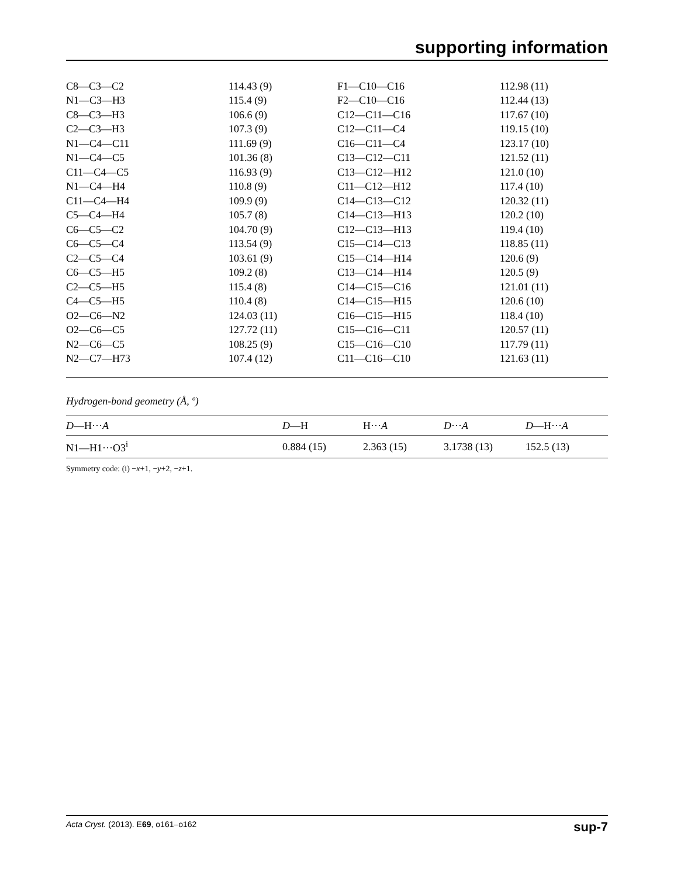supporting information
| C8—C3—C2 | 114.43 (9) | F1—C10—C16 | 112.98 (11) |
| N1—C3—H3 | 115.4 (9) | F2—C10—C16 | 112.44 (13) |
| C8—C3—H3 | 106.6 (9) | C12—C11—C16 | 117.67 (10) |
| C2—C3—H3 | 107.3 (9) | C12—C11—C4 | 119.15 (10) |
| N1—C4—C11 | 111.69 (9) | C16—C11—C4 | 123.17 (10) |
| N1—C4—C5 | 101.36 (8) | C13—C12—C11 | 121.52 (11) |
| C11—C4—C5 | 116.93 (9) | C13—C12—H12 | 121.0 (10) |
| N1—C4—H4 | 110.8 (9) | C11—C12—H12 | 117.4 (10) |
| C11—C4—H4 | 109.9 (9) | C14—C13—C12 | 120.32 (11) |
| C5—C4—H4 | 105.7 (8) | C14—C13—H13 | 120.2 (10) |
| C6—C5—C2 | 104.70 (9) | C12—C13—H13 | 119.4 (10) |
| C6—C5—C4 | 113.54 (9) | C15—C14—C13 | 118.85 (11) |
| C2—C5—C4 | 103.61 (9) | C15—C14—H14 | 120.6 (9) |
| C6—C5—H5 | 109.2 (8) | C13—C14—H14 | 120.5 (9) |
| C2—C5—H5 | 115.4 (8) | C14—C15—C16 | 121.01 (11) |
| C4—C5—H5 | 110.4 (8) | C14—C15—H15 | 120.6 (10) |
| O2—C6—N2 | 124.03 (11) | C16—C15—H15 | 118.4 (10) |
| O2—C6—C5 | 127.72 (11) | C15—C16—C11 | 120.57 (11) |
| N2—C6—C5 | 108.25 (9) | C15—C16—C10 | 117.79 (11) |
| N2—C7—H73 | 107.4 (12) | C11—C16—C10 | 121.63 (11) |
Hydrogen-bond geometry (Å, º)
| D —H··· A | D —H | H··· A | D ··· A | D —H··· A |
| --- | --- | --- | --- | --- |
| N1—H1···O3<sup>i</sup> | 0.884 (15) | 2.363 (15) | 3.1738 (13) | 152.5 (13) |
Symmetry code: (i) −x+1, −y+2, −z+1.
Acta Cryst. (2013). E69, o161–o162 sup-7